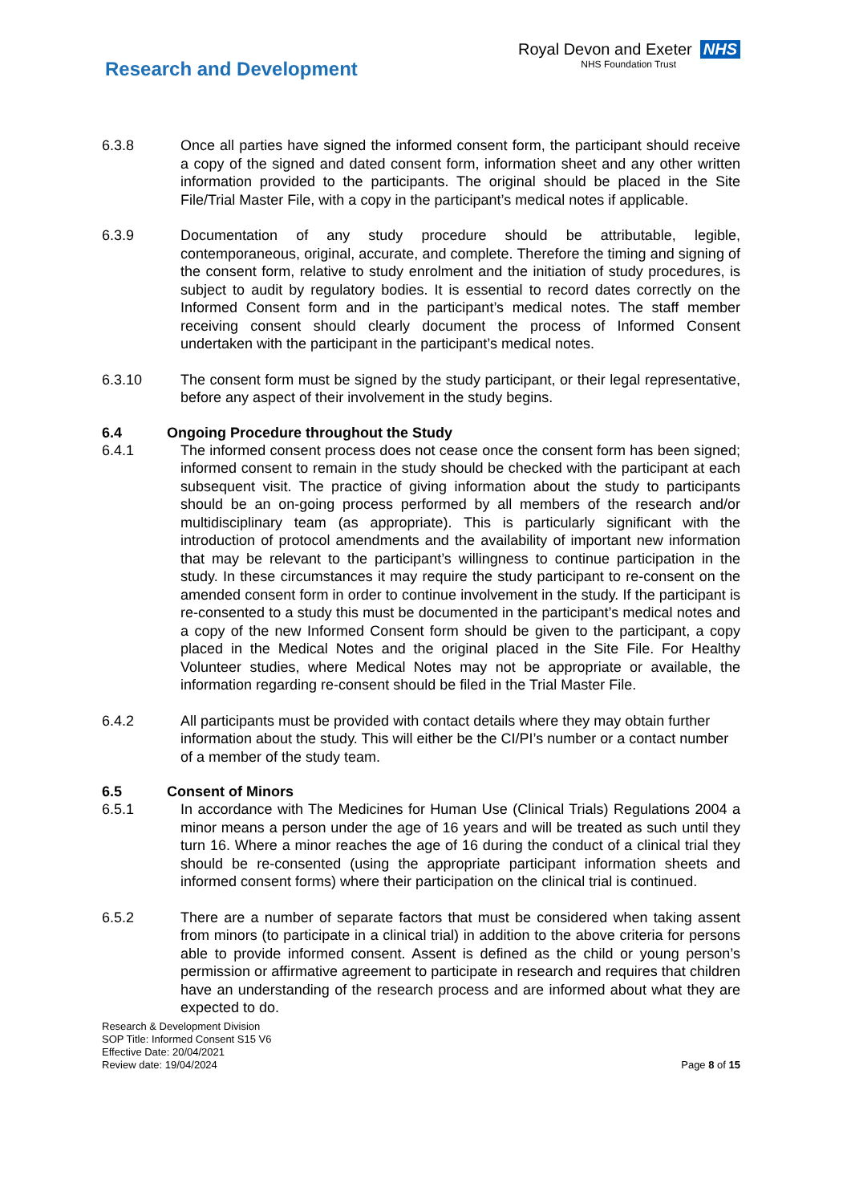Research and Development
Royal Devon and Exeter NHS
NHS Foundation Trust
6.3.8 Once all parties have signed the informed consent form, the participant should receive a copy of the signed and dated consent form, information sheet and any other written information provided to the participants. The original should be placed in the Site File/Trial Master File, with a copy in the participant’s medical notes if applicable.
6.3.9 Documentation of any study procedure should be attributable, legible, contemporaneous, original, accurate, and complete. Therefore the timing and signing of the consent form, relative to study enrolment and the initiation of study procedures, is subject to audit by regulatory bodies. It is essential to record dates correctly on the Informed Consent form and in the participant’s medical notes. The staff member receiving consent should clearly document the process of Informed Consent undertaken with the participant in the participant’s medical notes.
6.3.10 The consent form must be signed by the study participant, or their legal representative, before any aspect of their involvement in the study begins.
6.4 Ongoing Procedure throughout the Study
6.4.1 The informed consent process does not cease once the consent form has been signed; informed consent to remain in the study should be checked with the participant at each subsequent visit. The practice of giving information about the study to participants should be an on-going process performed by all members of the research and/or multidisciplinary team (as appropriate). This is particularly significant with the introduction of protocol amendments and the availability of important new information that may be relevant to the participant’s willingness to continue participation in the study. In these circumstances it may require the study participant to re-consent on the amended consent form in order to continue involvement in the study. If the participant is re-consented to a study this must be documented in the participant’s medical notes and a copy of the new Informed Consent form should be given to the participant, a copy placed in the Medical Notes and the original placed in the Site File. For Healthy Volunteer studies, where Medical Notes may not be appropriate or available, the information regarding re-consent should be filed in the Trial Master File.
6.4.2 All participants must be provided with contact details where they may obtain further information about the study. This will either be the CI/PI’s number or a contact number of a member of the study team.
6.5 Consent of Minors
6.5.1 In accordance with The Medicines for Human Use (Clinical Trials) Regulations 2004 a minor means a person under the age of 16 years and will be treated as such until they turn 16. Where a minor reaches the age of 16 during the conduct of a clinical trial they should be re-consented (using the appropriate participant information sheets and informed consent forms) where their participation on the clinical trial is continued.
6.5.2 There are a number of separate factors that must be considered when taking assent from minors (to participate in a clinical trial) in addition to the above criteria for persons able to provide informed consent. Assent is defined as the child or young person’s permission or affirmative agreement to participate in research and requires that children have an understanding of the research process and are informed about what they are expected to do.
Research & Development Division
SOP Title: Informed Consent S15 V6
Effective Date: 20/04/2021
Review date: 19/04/2024
Page 8 of 15